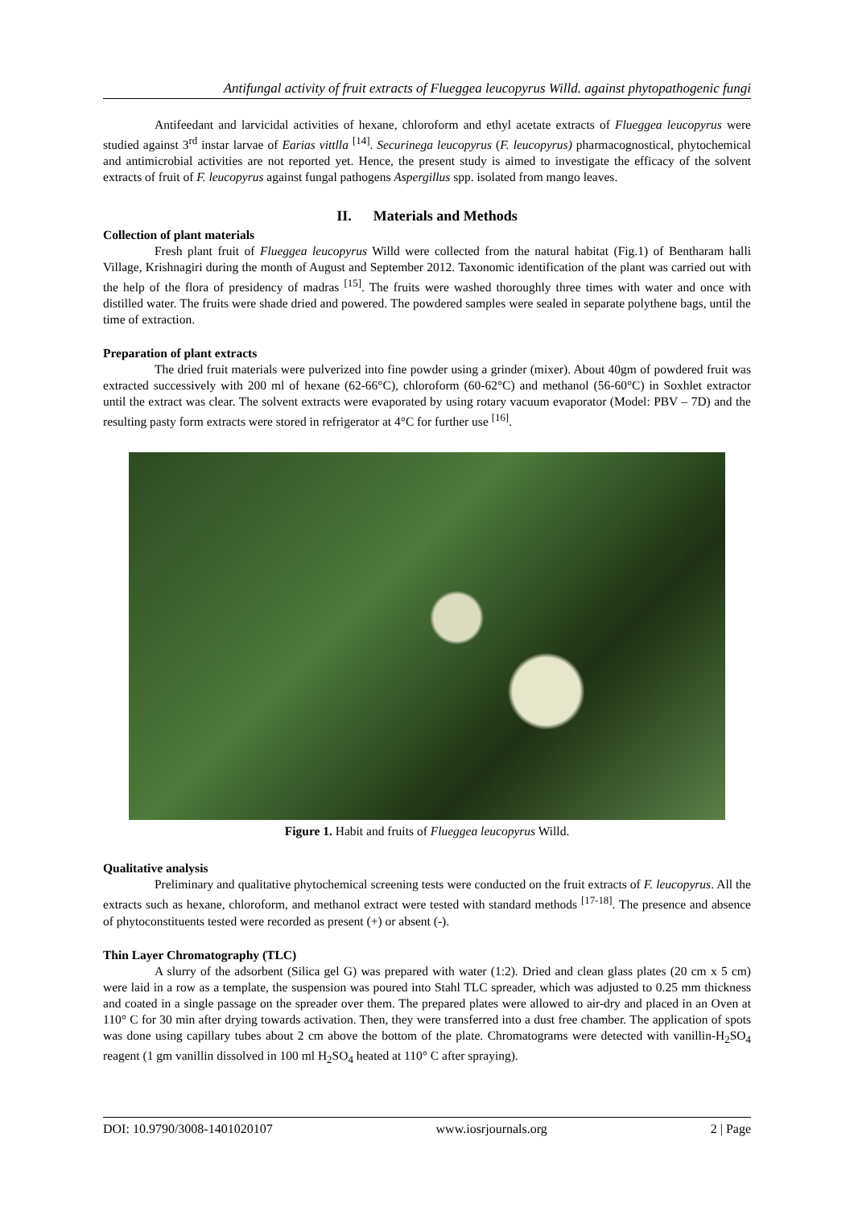Antifungal activity of fruit extracts of Flueggea leucopyrus Willd. against phytopathogenic fungi
Antifeedant and larvicidal activities of hexane, chloroform and ethyl acetate extracts of Flueggea leucopyrus were studied against 3<sup>rd</sup> instar larvae of Earias vittlla <sup>[14]</sup>. Securinega leucopyrus (F. leucopyrus) pharmacognostical, phytochemical and antimicrobial activities are not reported yet. Hence, the present study is aimed to investigate the efficacy of the solvent extracts of fruit of F. leucopyrus against fungal pathogens Aspergillus spp. isolated from mango leaves.
II. Materials and Methods
Collection of plant materials
Fresh plant fruit of Flueggea leucopyrus Willd were collected from the natural habitat (Fig.1) of Bentharam halli Village, Krishnagiri during the month of August and September 2012. Taxonomic identification of the plant was carried out with the help of the flora of presidency of madras <sup>[15]</sup>. The fruits were washed thoroughly three times with water and once with distilled water. The fruits were shade dried and powered. The powdered samples were sealed in separate polythene bags, until the time of extraction.
Preparation of plant extracts
The dried fruit materials were pulverized into fine powder using a grinder (mixer). About 40gm of powdered fruit was extracted successively with 200 ml of hexane (62-66°C), chloroform (60-62°C) and methanol (56-60°C) in Soxhlet extractor until the extract was clear. The solvent extracts were evaporated by using rotary vacuum evaporator (Model: PBV – 7D) and the resulting pasty form extracts were stored in refrigerator at 4°C for further use <sup>[16]</sup>.
Figure 1. Habit and fruits of Flueggea leucopyrus Willd.
Qualitative analysis
Preliminary and qualitative phytochemical screening tests were conducted on the fruit extracts of F. leucopyrus. All the extracts such as hexane, chloroform, and methanol extract were tested with standard methods <sup>[17-18]</sup>. The presence and absence of phytoconstituents tested were recorded as present (+) or absent (-).
Thin Layer Chromatography (TLC)
A slurry of the adsorbent (Silica gel G) was prepared with water (1:2). Dried and clean glass plates (20 cm x 5 cm) were laid in a row as a template, the suspension was poured into Stahl TLC spreader, which was adjusted to 0.25 mm thickness and coated in a single passage on the spreader over them. The prepared plates were allowed to air-dry and placed in an Oven at 110° C for 30 min after drying towards activation. Then, they were transferred into a dust free chamber. The application of spots was done using capillary tubes about 2 cm above the bottom of the plate. Chromatograms were detected with vanillin-H<sub>2</sub>SO<sub>4</sub> reagent (1 gm vanillin dissolved in 100 ml H<sub>2</sub>SO<sub>4</sub> heated at 110° C after spraying).
DOI: 10.9790/3008-1401020107 www.iosrjournals.org 2 | Page